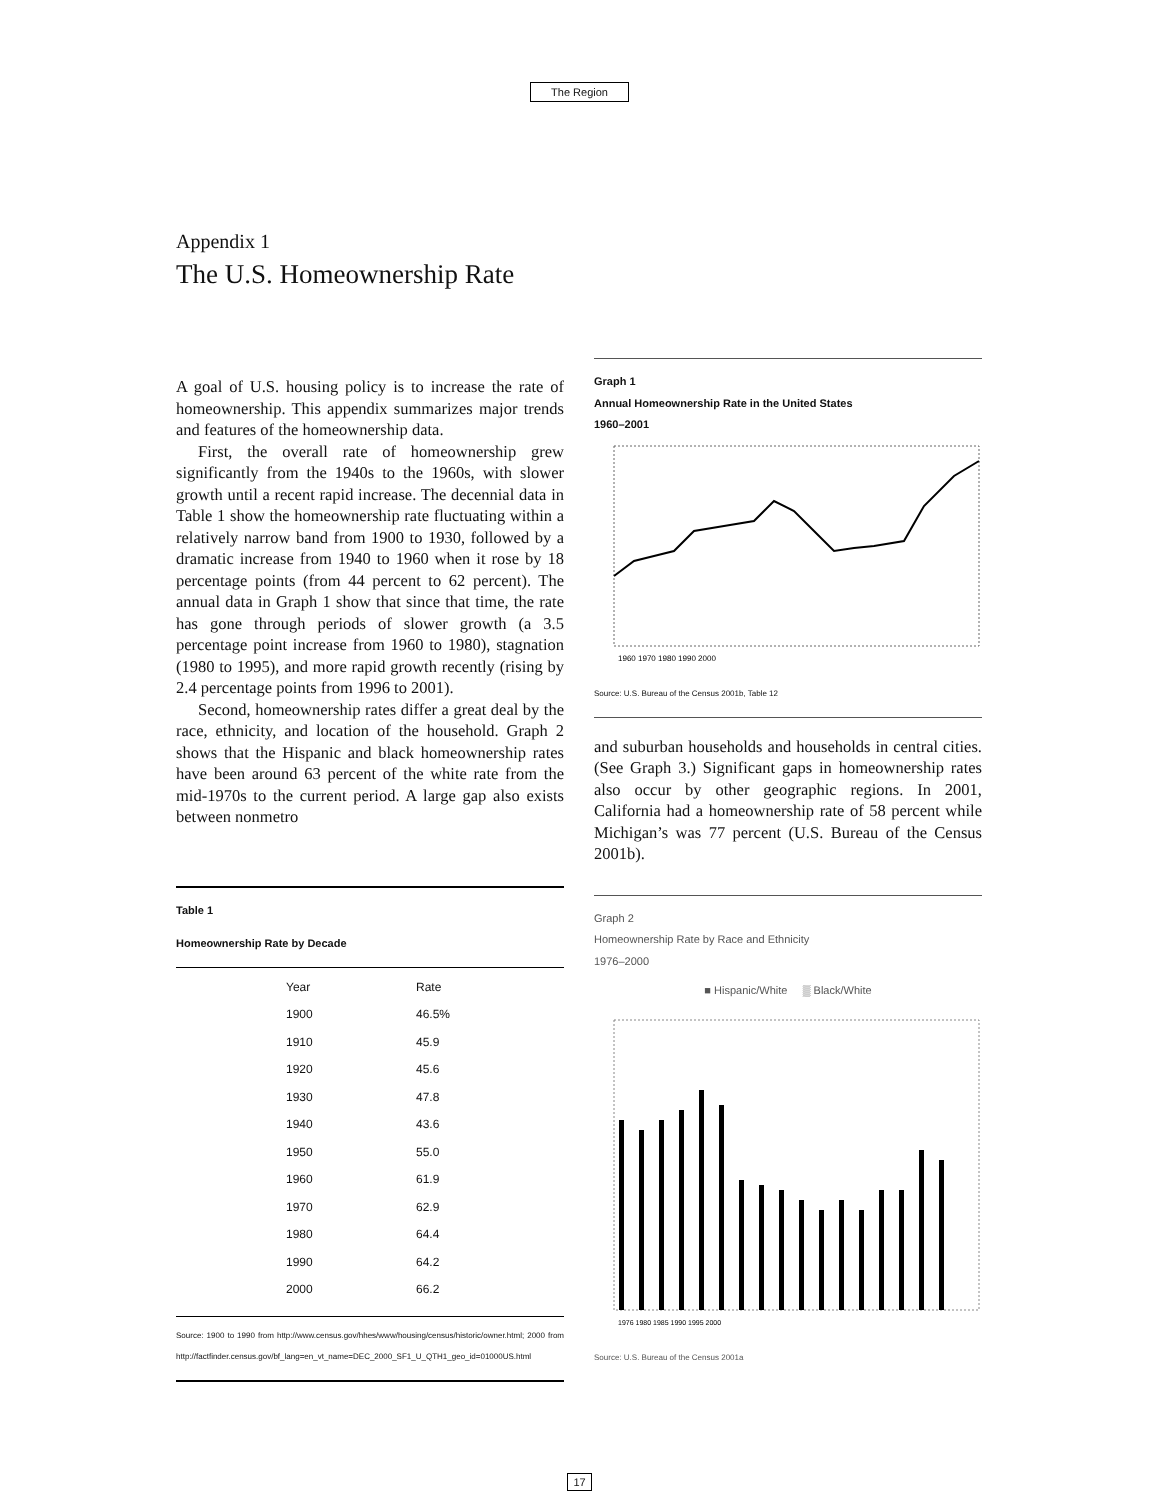The Region
Appendix 1
The U.S. Homeownership Rate
A goal of U.S. housing policy is to increase the rate of homeownership. This appendix summarizes major trends and features of the homeownership data.
First, the overall rate of homeownership grew significantly from the 1940s to the 1960s, with slower growth until a recent rapid increase. The decennial data in Table 1 show the homeownership rate fluctuating within a relatively narrow band from 1900 to 1930, followed by a dramatic increase from 1940 to 1960 when it rose by 18 percentage points (from 44 percent to 62 percent). The annual data in Graph 1 show that since that time, the rate has gone through periods of slower growth (a 3.5 percentage point increase from 1960 to 1980), stagnation (1980 to 1995), and more rapid growth recently (rising by 2.4 percentage points from 1996 to 2001).
Second, homeownership rates differ a great deal by the race, ethnicity, and location of the household. Graph 2 shows that the Hispanic and black homeownership rates have been around 63 percent of the white rate from the mid-1970s to the current period. A large gap also exists between nonmetro
Table 1
Homeownership Rate by Decade
| Year | Rate |
| --- | --- |
| 1900 | 46.5% |
| 1910 | 45.9 |
| 1920 | 45.6 |
| 1930 | 47.8 |
| 1940 | 43.6 |
| 1950 | 55.0 |
| 1960 | 61.9 |
| 1970 | 62.9 |
| 1980 | 64.4 |
| 1990 | 64.2 |
| 2000 | 66.2 |
Source: 1900 to 1990 from http://www.census.gov/hhes/www/housing/census/historic/owner.html; 2000 from http://factfinder.census.gov/bf_lang=en_vt_name=DEC_2000_SF1_U_QTH1_geo_id=01000US.html
Graph 1
Annual Homeownership Rate in the United States
1960–2001
1960 1970 1980 1990 2000
Source: U.S. Bureau of the Census 2001b, Table 12
and suburban households and households in central cities. (See Graph 3.) Significant gaps in homeownership rates also occur by other geographic regions. In 2001, California had a homeownership rate of 58 percent while Michigan’s was 77 percent (U.S. Bureau of the Census 2001b).
Graph 2
Homeownership Rate by Race and Ethnicity
1976–2000
■ Hispanic/White ▒ Black/White
1976 1980 1985 1990 1995 2000
Source: U.S. Bureau of the Census 2001a
17